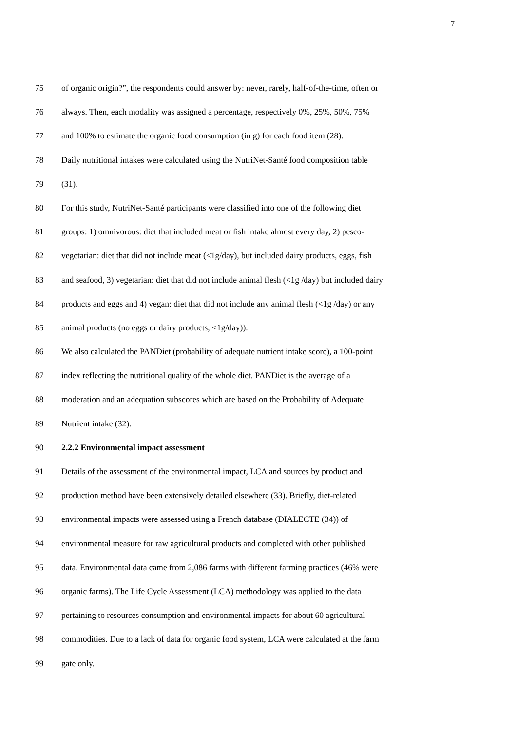7
75 of organic origin?”, the respondents could answer by: never, rarely, half-of-the-time, often or
76 always. Then, each modality was assigned a percentage, respectively 0%, 25%, 50%, 75%
77 and 100% to estimate the organic food consumption (in g) for each food item (28).
78 Daily nutritional intakes were calculated using the NutriNet-Santé food composition table
79 (31).
80 For this study, NutriNet-Santé participants were classified into one of the following diet
81 groups: 1) omnivorous: diet that included meat or fish intake almost every day, 2) pesco-
82 vegetarian: diet that did not include meat (<1g/day), but included dairy products, eggs, fish
83 and seafood, 3) vegetarian: diet that did not include animal flesh (<1g /day) but included dairy
84 products and eggs and 4) vegan: diet that did not include any animal flesh (<1g /day) or any
85 animal products (no eggs or dairy products, <1g/day)).
86 We also calculated the PANDiet (probability of adequate nutrient intake score), a 100-point
87 index reflecting the nutritional quality of the whole diet. PANDiet is the average of a
88 moderation and an adequation subscores which are based on the Probability of Adequate
89 Nutrient intake (32).
90 2.2.2 Environmental impact assessment
91 Details of the assessment of the environmental impact, LCA and sources by product and
92 production method have been extensively detailed elsewhere (33). Briefly, diet-related
93 environmental impacts were assessed using a French database (DIALECTE (34)) of
94 environmental measure for raw agricultural products and completed with other published
95 data. Environmental data came from 2,086 farms with different farming practices (46% were
96 organic farms). The Life Cycle Assessment (LCA) methodology was applied to the data
97 pertaining to resources consumption and environmental impacts for about 60 agricultural
98 commodities. Due to a lack of data for organic food system, LCA were calculated at the farm
99 gate only.